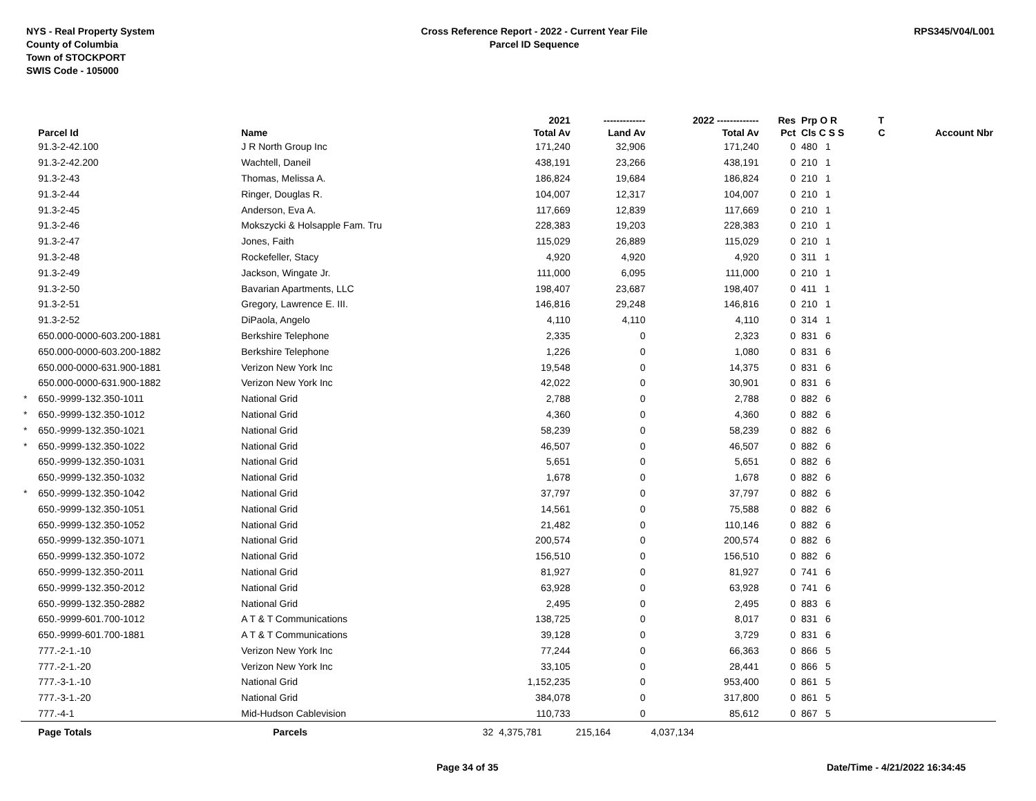NYS - Real Property System
County of Columbia
Town of STOCKPORT
SWIS Code - 105000
Cross Reference Report - 2022 - Current Year File
Parcel ID Sequence
RPS345/V04/L001
| | | | | 2021 | ------------- | 2022 ------------- | Res | Prp O R | T | |
| --- | --- | --- | --- | --- | --- | --- | --- | --- | --- | --- |
| | Parcel Id | Name | | Total Av | Land Av | Total Av | Pct | Cls C S S | C | Account Nbr |
| | 91.3-2-42.100 | J R North Group Inc | | 171,240 | 32,906 | 171,240 | 0 | 480 1 | | |
| | 91.3-2-42.200 | Wachtell, Daneil | | 438,191 | 23,266 | 438,191 | 0 | 210 1 | | |
| | 91.3-2-43 | Thomas, Melissa A. | | 186,824 | 19,684 | 186,824 | 0 | 210 1 | | |
| | 91.3-2-44 | Ringer, Douglas R. | | 104,007 | 12,317 | 104,007 | 0 | 210 1 | | |
| | 91.3-2-45 | Anderson, Eva A. | | 117,669 | 12,839 | 117,669 | 0 | 210 1 | | |
| | 91.3-2-46 | Mokszycki & Holsapple Fam. Tru | | 228,383 | 19,203 | 228,383 | 0 | 210 1 | | |
| | 91.3-2-47 | Jones, Faith | | 115,029 | 26,889 | 115,029 | 0 | 210 1 | | |
| | 91.3-2-48 | Rockefeller, Stacy | | 4,920 | 4,920 | 4,920 | 0 | 311 1 | | |
| | 91.3-2-49 | Jackson, Wingate Jr. | | 111,000 | 6,095 | 111,000 | 0 | 210 1 | | |
| | 91.3-2-50 | Bavarian Apartments, LLC | | 198,407 | 23,687 | 198,407 | 0 | 411 1 | | |
| | 91.3-2-51 | Gregory, Lawrence E. III. | | 146,816 | 29,248 | 146,816 | 0 | 210 1 | | |
| | 91.3-2-52 | DiPaola, Angelo | | 4,110 | 4,110 | 4,110 | 0 | 314 1 | | |
| | 650.000-0000-603.200-1881 | Berkshire Telephone | | 2,335 | 0 | 2,323 | 0 | 831 6 | | |
| | 650.000-0000-603.200-1882 | Berkshire Telephone | | 1,226 | 0 | 1,080 | 0 | 831 6 | | |
| | 650.000-0000-631.900-1881 | Verizon New York Inc | | 19,548 | 0 | 14,375 | 0 | 831 6 | | |
| | 650.000-0000-631.900-1882 | Verizon New York Inc | | 42,022 | 0 | 30,901 | 0 | 831 6 | | |
| * | 650.-9999-132.350-1011 | National Grid | | 2,788 | 0 | 2,788 | 0 | 882 6 | | |
| * | 650.-9999-132.350-1012 | National Grid | | 4,360 | 0 | 4,360 | 0 | 882 6 | | |
| * | 650.-9999-132.350-1021 | National Grid | | 58,239 | 0 | 58,239 | 0 | 882 6 | | |
| * | 650.-9999-132.350-1022 | National Grid | | 46,507 | 0 | 46,507 | 0 | 882 6 | | |
| | 650.-9999-132.350-1031 | National Grid | | 5,651 | 0 | 5,651 | 0 | 882 6 | | |
| | 650.-9999-132.350-1032 | National Grid | | 1,678 | 0 | 1,678 | 0 | 882 6 | | |
| * | 650.-9999-132.350-1042 | National Grid | | 37,797 | 0 | 37,797 | 0 | 882 6 | | |
| | 650.-9999-132.350-1051 | National Grid | | 14,561 | 0 | 75,588 | 0 | 882 6 | | |
| | 650.-9999-132.350-1052 | National Grid | | 21,482 | 0 | 110,146 | 0 | 882 6 | | |
| | 650.-9999-132.350-1071 | National Grid | | 200,574 | 0 | 200,574 | 0 | 882 6 | | |
| | 650.-9999-132.350-1072 | National Grid | | 156,510 | 0 | 156,510 | 0 | 882 6 | | |
| | 650.-9999-132.350-2011 | National Grid | | 81,927 | 0 | 81,927 | 0 | 741 6 | | |
| | 650.-9999-132.350-2012 | National Grid | | 63,928 | 0 | 63,928 | 0 | 741 6 | | |
| | 650.-9999-132.350-2882 | National Grid | | 2,495 | 0 | 2,495 | 0 | 883 6 | | |
| | 650.-9999-601.700-1012 | A T & T Communications | | 138,725 | 0 | 8,017 | 0 | 831 6 | | |
| | 650.-9999-601.700-1881 | A T & T Communications | | 39,128 | 0 | 3,729 | 0 | 831 6 | | |
| | 777.-2-1.-10 | Verizon New York Inc | | 77,244 | 0 | 66,363 | 0 | 866 5 | | |
| | 777.-2-1.-20 | Verizon New York Inc | | 33,105 | 0 | 28,441 | 0 | 866 5 | | |
| | 777.-3-1.-10 | National Grid | | 1,152,235 | 0 | 953,400 | 0 | 861 5 | | |
| | 777.-3-1.-20 | National Grid | | 384,078 | 0 | 317,800 | 0 | 861 5 | | |
| | 777.-4-1 | Mid-Hudson Cablevision | | 110,733 | 0 | 85,612 | 0 | 867 5 | | |
| | Page Totals | Parcels | 32 | 4,375,781 | 215,164 | 4,037,134 | | | | |
Page 34 of 35 Date/Time - 4/21/2022 16:34:45